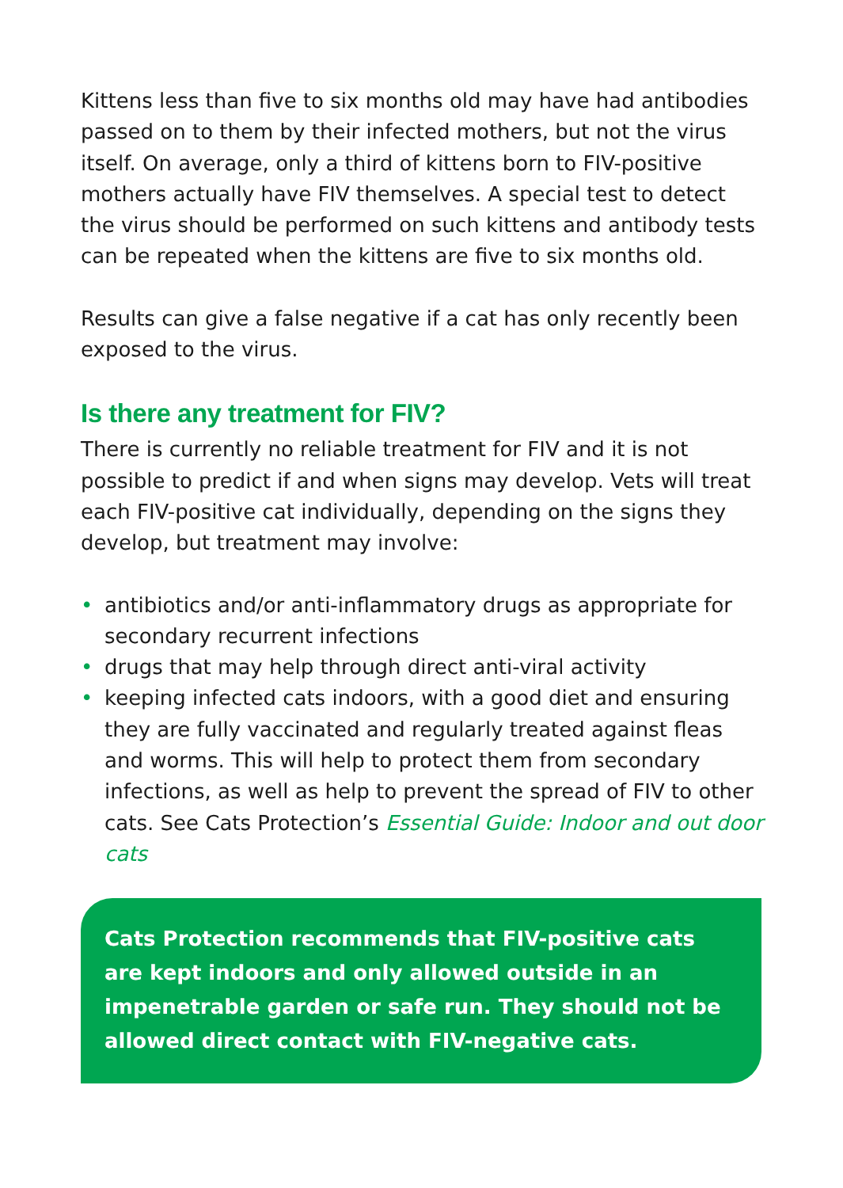Kittens less than five to six months old may have had antibodies passed on to them by their infected mothers, but not the virus itself. On average, only a third of kittens born to FIV-positive mothers actually have FIV themselves. A special test to detect the virus should be performed on such kittens and antibody tests can be repeated when the kittens are five to six months old.
Results can give a false negative if a cat has only recently been exposed to the virus.
Is there any treatment for FIV?
There is currently no reliable treatment for FIV and it is not possible to predict if and when signs may develop. Vets will treat each FIV-positive cat individually, depending on the signs they develop, but treatment may involve:
• antibiotics and/or anti-inflammatory drugs as appropriate for secondary recurrent infections
• drugs that may help through direct anti-viral activity
• keeping infected cats indoors, with a good diet and ensuring they are fully vaccinated and regularly treated against fleas and worms. This will help to protect them from secondary infections, as well as help to prevent the spread of FIV to other cats. See Cats Protection’s Essential Guide: Indoor and out door cats
Cats Protection recommends that FIV-positive cats are kept indoors and only allowed outside in an impenetrable garden or safe run. They should not be allowed direct contact with FIV-negative cats.